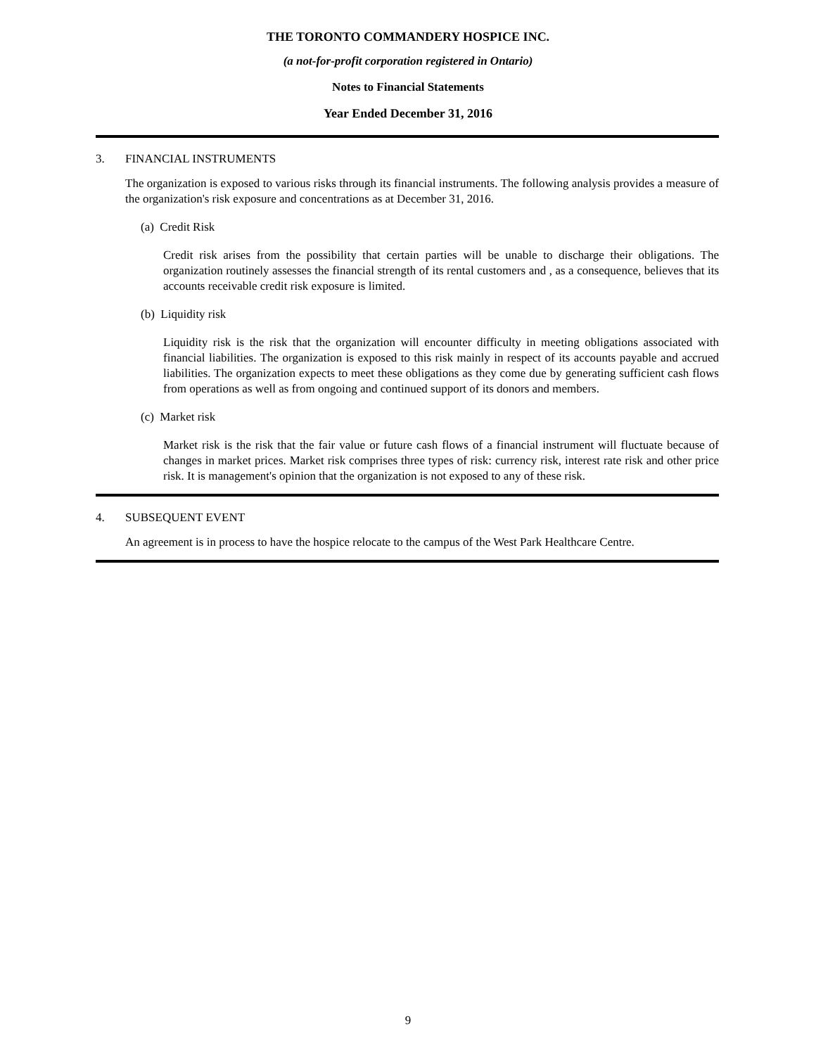THE TORONTO COMMANDERY HOSPICE INC.
(a not-for-profit corporation registered in Ontario)
Notes to Financial Statements
Year Ended December 31, 2016
3. FINANCIAL INSTRUMENTS
The organization is exposed to various risks through its financial instruments. The following analysis provides a measure of the organization's risk exposure and concentrations as at December 31, 2016.
(a) Credit Risk
Credit risk arises from the possibility that certain parties will be unable to discharge their obligations. The organization routinely assesses the financial strength of its rental customers and , as a consequence, believes that its accounts receivable credit risk exposure is limited.
(b) Liquidity risk
Liquidity risk is the risk that the organization will encounter difficulty in meeting obligations associated with financial liabilities. The organization is exposed to this risk mainly in respect of its accounts payable and accrued liabilities. The organization expects to meet these obligations as they come due by generating sufficient cash flows from operations as well as from ongoing and continued support of its donors and members.
(c) Market risk
Market risk is the risk that the fair value or future cash flows of a financial instrument will fluctuate because of changes in market prices. Market risk comprises three types of risk: currency risk, interest rate risk and other price risk. It is management's opinion that the organization is not exposed to any of these risk.
4. SUBSEQUENT EVENT
An agreement is in process to have the hospice relocate to the campus of the West Park Healthcare Centre.
9